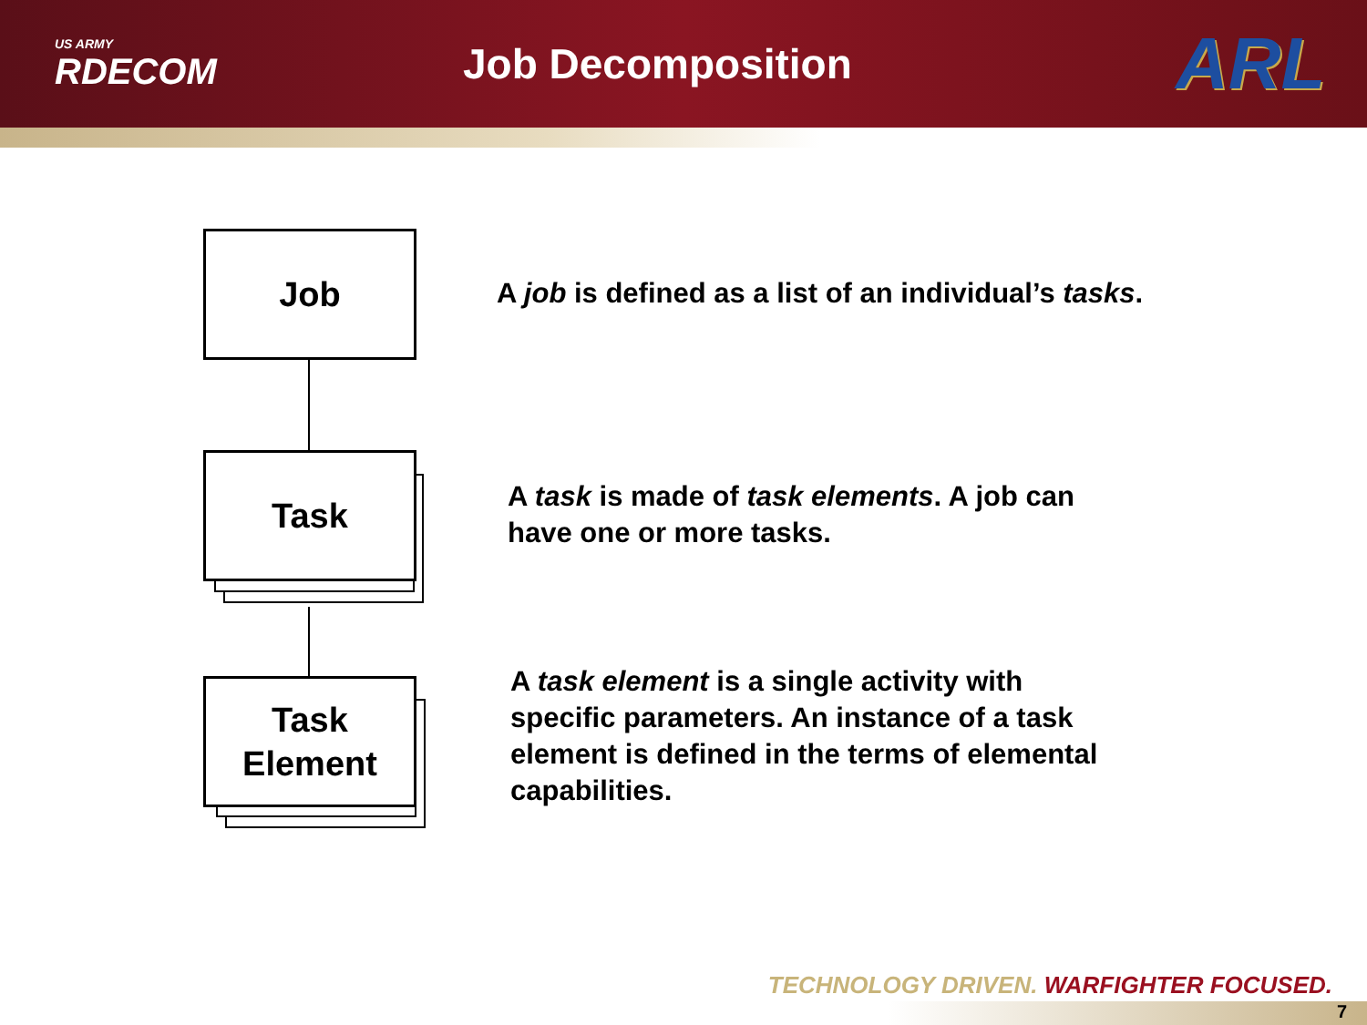US ARMY
RDECOM
Job Decomposition
ARL
Job
Task
Task
Element
A job is defined as a list of an individual’s tasks.
A task is made of task elements. A job can
have one or more tasks.
A task element is a single activity with
specific parameters. An instance of a task
element is defined in the terms of elemental
capabilities.
TECHNOLOGY DRIVEN. WARFIGHTER FOCUSED.
7